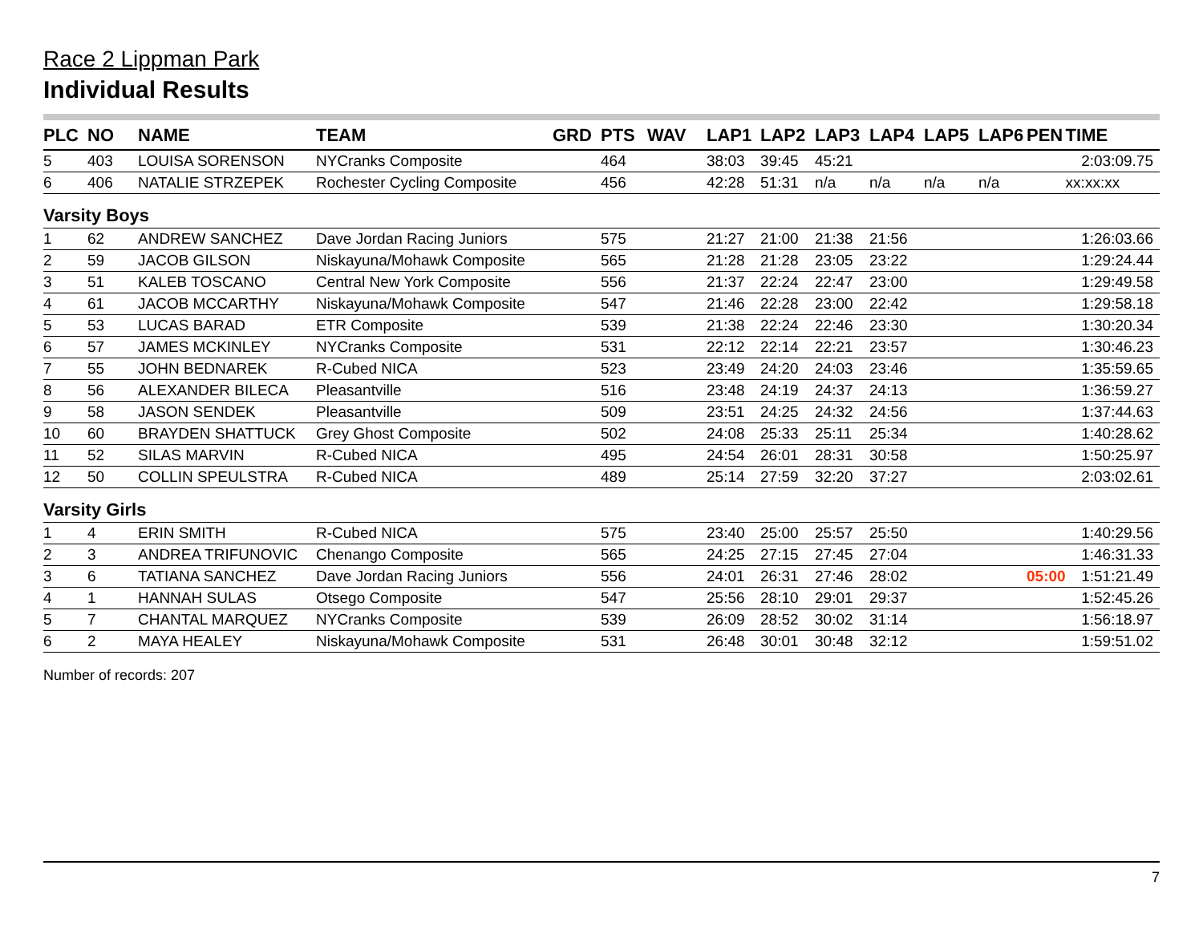Race 2 Lippman Park
Individual Results
| PLC | NO | NAME | TEAM | GRD | PTS | WAV | LAP1 | LAP2 | LAP3 | LAP4 | LAP5 | LAP6 | PEN | TIME |
| --- | --- | --- | --- | --- | --- | --- | --- | --- | --- | --- | --- | --- | --- | --- |
| 5 | 403 | LOUISA SORENSON | NYCranks Composite | | 464 | | 38:03 | 39:45 | 45:21 | | | | | 2:03:09.75 |
| 6 | 406 | NATALIE STRZEPEK | Rochester Cycling Composite | | 456 | | 42:28 | 51:31 | n/a | n/a | n/a | n/a | | xx:xx:xx |
| Varsity Boys | | | | | | | | | | | | | | |
| 1 | 62 | ANDREW SANCHEZ | Dave Jordan Racing Juniors | | 575 | | 21:27 | 21:00 | 21:38 | 21:56 | | | | 1:26:03.66 |
| 2 | 59 | JACOB GILSON | Niskayuna/Mohawk Composite | | 565 | | 21:28 | 21:28 | 23:05 | 23:22 | | | | 1:29:24.44 |
| 3 | 51 | KALEB TOSCANO | Central New York Composite | | 556 | | 21:37 | 22:24 | 22:47 | 23:00 | | | | 1:29:49.58 |
| 4 | 61 | JACOB MCCARTHY | Niskayuna/Mohawk Composite | | 547 | | 21:46 | 22:28 | 23:00 | 22:42 | | | | 1:29:58.18 |
| 5 | 53 | LUCAS BARAD | ETR Composite | | 539 | | 21:38 | 22:24 | 22:46 | 23:30 | | | | 1:30:20.34 |
| 6 | 57 | JAMES MCKINLEY | NYCranks Composite | | 531 | | 22:12 | 22:14 | 22:21 | 23:57 | | | | 1:30:46.23 |
| 7 | 55 | JOHN BEDNAREK | R-Cubed NICA | | 523 | | 23:49 | 24:20 | 24:03 | 23:46 | | | | 1:35:59.65 |
| 8 | 56 | ALEXANDER BILECA | Pleasantville | | 516 | | 23:48 | 24:19 | 24:37 | 24:13 | | | | 1:36:59.27 |
| 9 | 58 | JASON SENDEK | Pleasantville | | 509 | | 23:51 | 24:25 | 24:32 | 24:56 | | | | 1:37:44.63 |
| 10 | 60 | BRAYDEN SHATTUCK | Grey Ghost Composite | | 502 | | 24:08 | 25:33 | 25:11 | 25:34 | | | | 1:40:28.62 |
| 11 | 52 | SILAS MARVIN | R-Cubed NICA | | 495 | | 24:54 | 26:01 | 28:31 | 30:58 | | | | 1:50:25.97 |
| 12 | 50 | COLLIN SPEULSTRA | R-Cubed NICA | | 489 | | 25:14 | 27:59 | 32:20 | 37:27 | | | | 2:03:02.61 |
| Varsity Girls | | | | | | | | | | | | | | |
| 1 | 4 | ERIN SMITH | R-Cubed NICA | | 575 | | 23:40 | 25:00 | 25:57 | 25:50 | | | | 1:40:29.56 |
| 2 | 3 | ANDREA TRIFUNOVIC | Chenango Composite | | 565 | | 24:25 | 27:15 | 27:45 | 27:04 | | | | 1:46:31.33 |
| 3 | 6 | TATIANA SANCHEZ | Dave Jordan Racing Juniors | | 556 | | 24:01 | 26:31 | 27:46 | 28:02 | | | 05:00 | 1:51:21.49 |
| 4 | 1 | HANNAH SULAS | Otsego Composite | | 547 | | 25:56 | 28:10 | 29:01 | 29:37 | | | | 1:52:45.26 |
| 5 | 7 | CHANTAL MARQUEZ | NYCranks Composite | | 539 | | 26:09 | 28:52 | 30:02 | 31:14 | | | | 1:56:18.97 |
| 6 | 2 | MAYA HEALEY | Niskayuna/Mohawk Composite | | 531 | | 26:48 | 30:01 | 30:48 | 32:12 | | | | 1:59:51.02 |
Number of records: 207
7